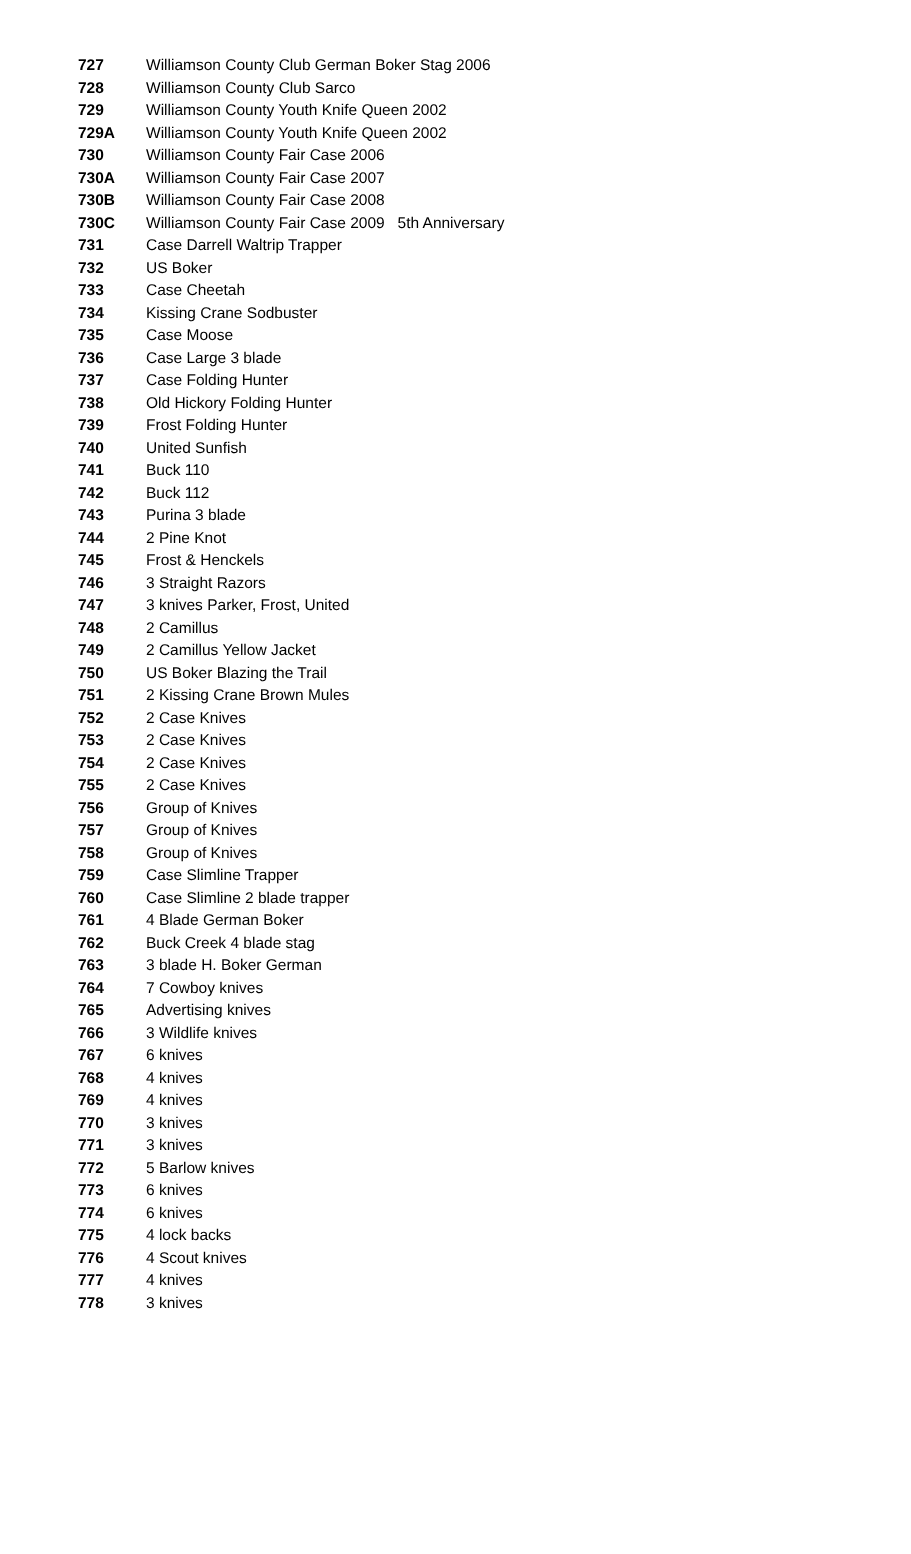| 727 | Williamson County Club German Boker Stag 2006 |
| 728 | Williamson County Club Sarco |
| 729 | Williamson County Youth Knife Queen 2002 |
| 729A | Williamson County Youth Knife Queen 2002 |
| 730 | Williamson County Fair Case 2006 |
| 730A | Williamson County Fair Case 2007 |
| 730B | Williamson County Fair Case 2008 |
| 730C | Williamson County Fair Case 2009 5th Anniversary |
| 731 | Case Darrell Waltrip Trapper |
| 732 | US Boker |
| 733 | Case Cheetah |
| 734 | Kissing Crane Sodbuster |
| 735 | Case Moose |
| 736 | Case Large 3 blade |
| 737 | Case Folding Hunter |
| 738 | Old Hickory Folding Hunter |
| 739 | Frost Folding Hunter |
| 740 | United Sunfish |
| 741 | Buck 110 |
| 742 | Buck 112 |
| 743 | Purina 3 blade |
| 744 | 2 Pine Knot |
| 745 | Frost & Henckels |
| 746 | 3 Straight Razors |
| 747 | 3 knives Parker, Frost, United |
| 748 | 2 Camillus |
| 749 | 2 Camillus Yellow Jacket |
| 750 | US Boker Blazing the Trail |
| 751 | 2 Kissing Crane Brown Mules |
| 752 | 2 Case Knives |
| 753 | 2 Case Knives |
| 754 | 2 Case Knives |
| 755 | 2 Case Knives |
| 756 | Group of Knives |
| 757 | Group of Knives |
| 758 | Group of Knives |
| 759 | Case Slimline Trapper |
| 760 | Case Slimline 2 blade trapper |
| 761 | 4 Blade German Boker |
| 762 | Buck Creek 4 blade stag |
| 763 | 3 blade H. Boker German |
| 764 | 7 Cowboy knives |
| 765 | Advertising knives |
| 766 | 3 Wildlife knives |
| 767 | 6 knives |
| 768 | 4 knives |
| 769 | 4 knives |
| 770 | 3 knives |
| 771 | 3 knives |
| 772 | 5 Barlow knives |
| 773 | 6 knives |
| 774 | 6 knives |
| 775 | 4 lock backs |
| 776 | 4 Scout knives |
| 777 | 4 knives |
| 778 | 3 knives |